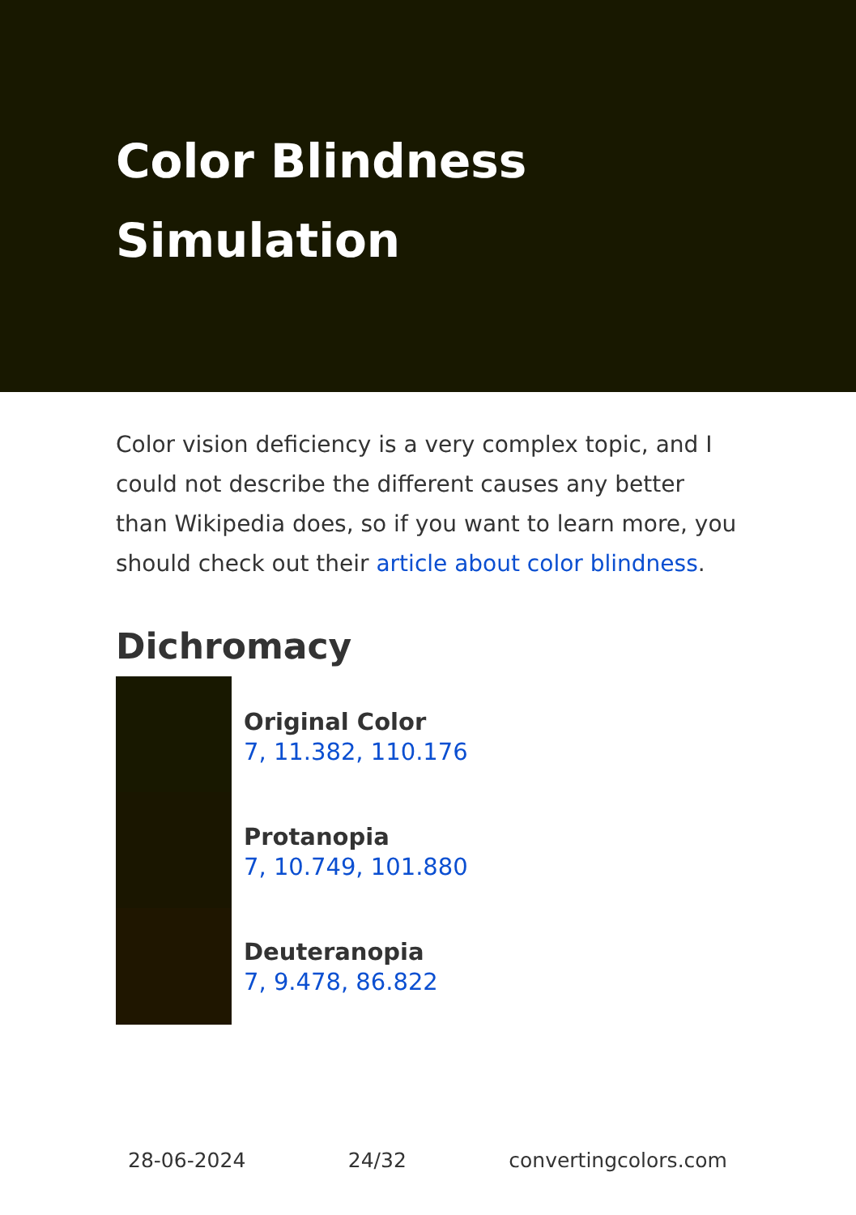Color Blindness
Simulation
Color vision deficiency is a very complex topic, and I could not describe the different causes any better than Wikipedia does, so if you want to learn more, you should check out their article about color blindness.
Dichromacy
Original Color
7, 11.382, 110.176
Protanopia
7, 10.749, 101.880
Deuteranopia
7, 9.478, 86.822
28-06-2024 24/32 convertingcolors.com